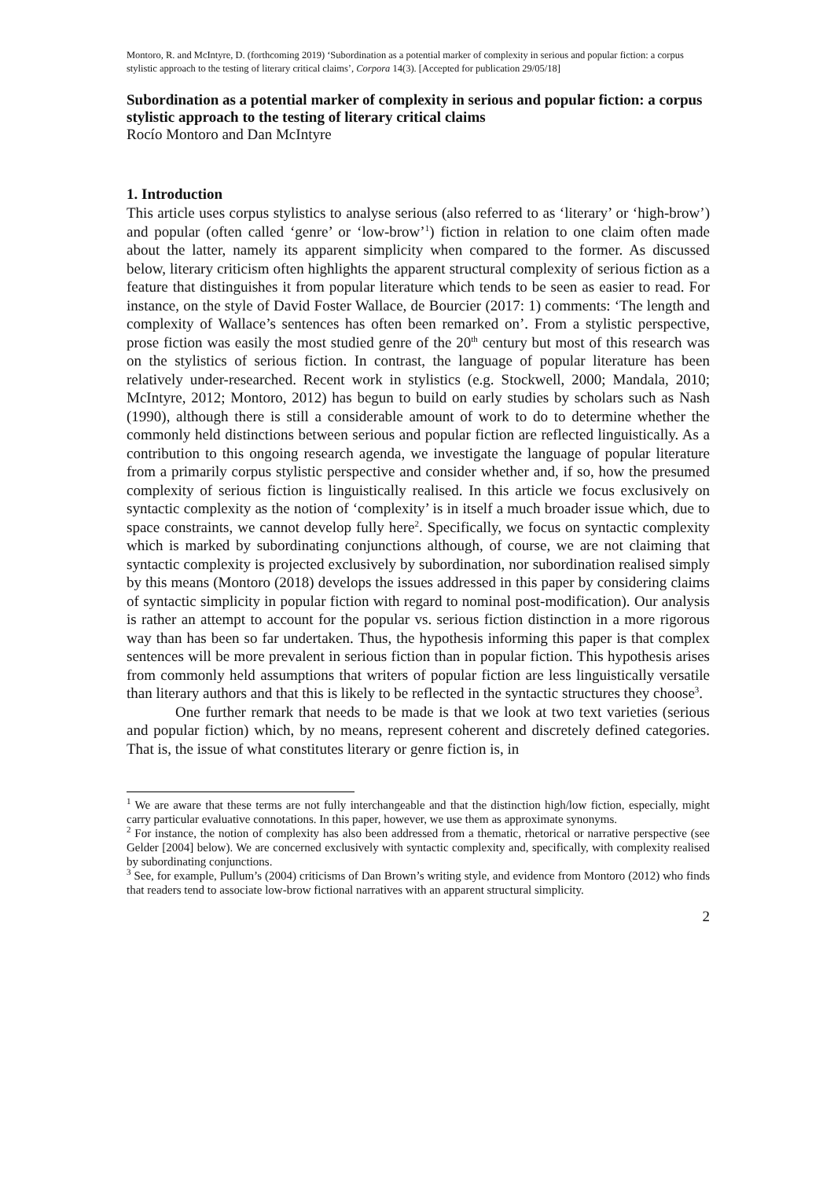Montoro, R. and McIntyre, D. (forthcoming 2019) ‘Subordination as a potential marker of complexity in serious and popular fiction: a corpus stylistic approach to the testing of literary critical claims’, Corpora 14(3). [Accepted for publication 29/05/18]
Subordination as a potential marker of complexity in serious and popular fiction: a corpus stylistic approach to the testing of literary critical claims
Rocío Montoro and Dan McIntyre
1. Introduction
This article uses corpus stylistics to analyse serious (also referred to as ‘literary’ or ‘high-brow’) and popular (often called ‘genre’ or ‘low-brow’<sup>1</sup>) fiction in relation to one claim often made about the latter, namely its apparent simplicity when compared to the former. As discussed below, literary criticism often highlights the apparent structural complexity of serious fiction as a feature that distinguishes it from popular literature which tends to be seen as easier to read. For instance, on the style of David Foster Wallace, de Bourcier (2017: 1) comments: ‘The length and complexity of Wallace’s sentences has often been remarked on’. From a stylistic perspective, prose fiction was easily the most studied genre of the 20<sup>th</sup> century but most of this research was on the stylistics of serious fiction. In contrast, the language of popular literature has been relatively under-researched. Recent work in stylistics (e.g. Stockwell, 2000; Mandala, 2010; McIntyre, 2012; Montoro, 2012) has begun to build on early studies by scholars such as Nash (1990), although there is still a considerable amount of work to do to determine whether the commonly held distinctions between serious and popular fiction are reflected linguistically. As a contribution to this ongoing research agenda, we investigate the language of popular literature from a primarily corpus stylistic perspective and consider whether and, if so, how the presumed complexity of serious fiction is linguistically realised. In this article we focus exclusively on syntactic complexity as the notion of ‘complexity’ is in itself a much broader issue which, due to space constraints, we cannot develop fully here<sup>2</sup>. Specifically, we focus on syntactic complexity which is marked by subordinating conjunctions although, of course, we are not claiming that syntactic complexity is projected exclusively by subordination, nor subordination realised simply by this means (Montoro (2018) develops the issues addressed in this paper by considering claims of syntactic simplicity in popular fiction with regard to nominal post-modification). Our analysis is rather an attempt to account for the popular vs. serious fiction distinction in a more rigorous way than has been so far undertaken. Thus, the hypothesis informing this paper is that complex sentences will be more prevalent in serious fiction than in popular fiction. This hypothesis arises from commonly held assumptions that writers of popular fiction are less linguistically versatile than literary authors and that this is likely to be reflected in the syntactic structures they choose<sup>3</sup>.
One further remark that needs to be made is that we look at two text varieties (serious and popular fiction) which, by no means, represent coherent and discretely defined categories. That is, the issue of what constitutes literary or genre fiction is, in
<sup>1</sup> We are aware that these terms are not fully interchangeable and that the distinction high/low fiction, especially, might carry particular evaluative connotations. In this paper, however, we use them as approximate synonyms.
<sup>2</sup> For instance, the notion of complexity has also been addressed from a thematic, rhetorical or narrative perspective (see Gelder [2004] below). We are concerned exclusively with syntactic complexity and, specifically, with complexity realised by subordinating conjunctions.
<sup>3</sup> See, for example, Pullum’s (2004) criticisms of Dan Brown’s writing style, and evidence from Montoro (2012) who finds that readers tend to associate low-brow fictional narratives with an apparent structural simplicity.
2